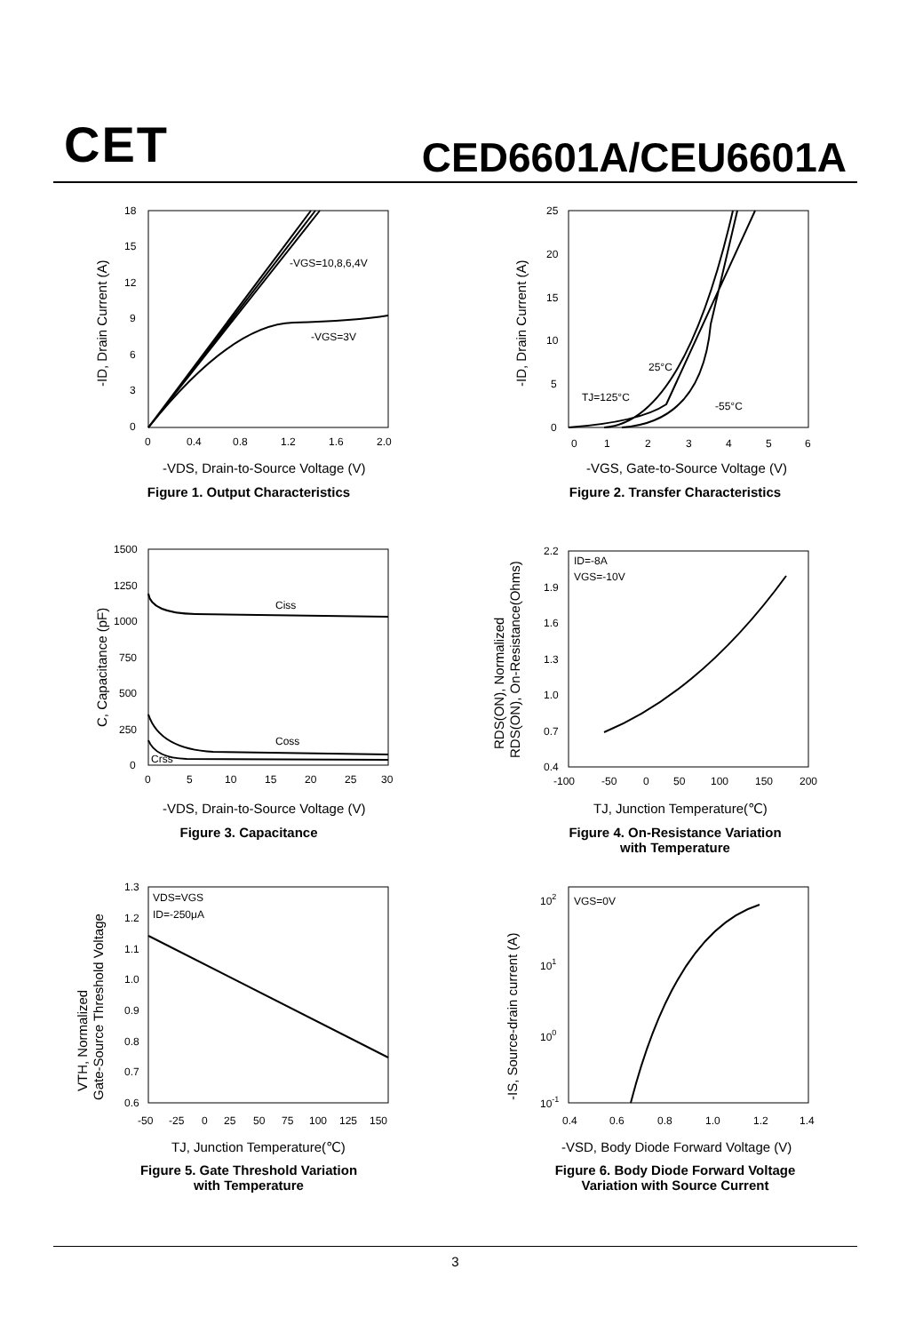CET CED6601A/CEU6601A
18
15
12
9
6
3
0
0
0.4
0.8
1.2
1.6
2.0
-VGS=10,8,6,4V
-VGS=3V
-VDS, Drain-to-Source Voltage (V)
-ID, Drain Current (A)
Figure 1. Output Characteristics
25
20
15
10
5
0
0
1
2
3
4
5
6
25°C
TJ=125°C
-55°C
-VGS, Gate-to-Source Voltage (V)
-ID, Drain Current (A)
Figure 2. Transfer Characteristics
1500
1250
1000
750
500
250
0
0
5
10
15
20
25
30
Ciss
Coss
Crss
-VDS, Drain-to-Source Voltage (V)
C, Capacitance (pF)
Figure 3. Capacitance
2.2
1.9
1.6
1.3
1.0
0.7
0.4
-100
-50
0
50
100
150
200
ID=-8A
VGS=-10V
TJ, Junction Temperature(℃)
RDS(ON), Normalized
RDS(ON), On-Resistance(Ohms)
Figure 4. On-Resistance Variation
with Temperature
1.3
1.2
1.1
1.0
0.9
0.8
0.7
0.6
-50
-25
0
25
50
75
100
125
150
VDS=VGS
ID=-250μA
TJ, Junction Temperature(℃)
VTH, Normalized
Gate-Source Threshold Voltage
Figure 5. Gate Threshold Variation
with Temperature
102
101
100
10-1
0.4
0.6
0.8
1.0
1.2
1.4
VGS=0V
-VSD, Body Diode Forward Voltage (V)
-IS, Source-drain current (A)
Figure 6. Body Diode Forward Voltage
Variation with Source Current
3